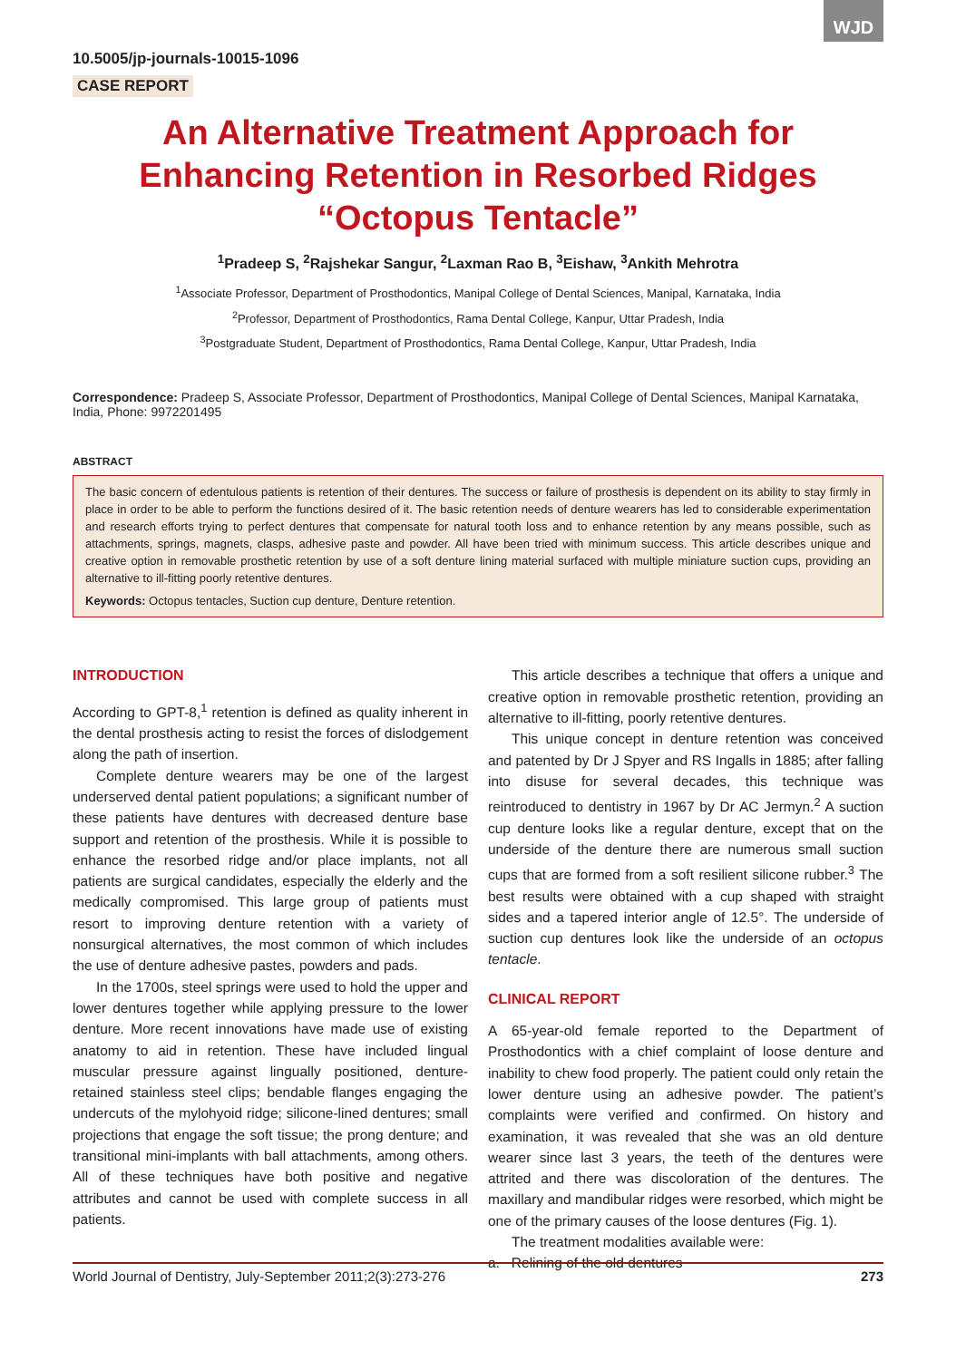WJD
10.5005/jp-journals-10015-1096
CASE REPORT
An Alternative Treatment Approach for Enhancing Retention in Resorbed Ridges “Octopus Tentacle”
<sup>1</sup> Pradeep S, <sup>2</sup>Rajshekar Sangur, <sup>2</sup>Laxman Rao B, <sup>3</sup>Eishaw, <sup>3</sup>Ankith Mehrotra
<sup>1</sup> Associate Professor, Department of Prosthodontics, Manipal College of Dental Sciences, Manipal, Karnataka, India
<sup>2</sup> Professor, Department of Prosthodontics, Rama Dental College, Kanpur, Uttar Pradesh, India
<sup>3</sup> Postgraduate Student, Department of Prosthodontics, Rama Dental College, Kanpur, Uttar Pradesh, India
Correspondence: Pradeep S, Associate Professor, Department of Prosthodontics, Manipal College of Dental Sciences, Manipal Karnataka, India, Phone: 9972201495
ABSTRACT
The basic concern of edentulous patients is retention of their dentures. The success or failure of prosthesis is dependent on its ability to stay firmly in place in order to be able to perform the functions desired of it. The basic retention needs of denture wearers has led to considerable experimentation and research efforts trying to perfect dentures that compensate for natural tooth loss and to enhance retention by any means possible, such as attachments, springs, magnets, clasps, adhesive paste and powder. All have been tried with minimum success. This article describes unique and creative option in removable prosthetic retention by use of a soft denture lining material surfaced with multiple miniature suction cups, providing an alternative to ill-fitting poorly retentive dentures.
Keywords: Octopus tentacles, Suction cup denture, Denture retention.
INTRODUCTION
According to GPT-8,<sup>1</sup> retention is defined as quality inherent in the dental prosthesis acting to resist the forces of dislodgement along the path of insertion.
Complete denture wearers may be one of the largest underserved dental patient populations; a significant number of these patients have dentures with decreased denture base support and retention of the prosthesis. While it is possible to enhance the resorbed ridge and/or place implants, not all patients are surgical candidates, especially the elderly and the medically compromised. This large group of patients must resort to improving denture retention with a variety of nonsurgical alternatives, the most common of which includes the use of denture adhesive pastes, powders and pads.
In the 1700s, steel springs were used to hold the upper and lower dentures together while applying pressure to the lower denture. More recent innovations have made use of existing anatomy to aid in retention. These have included lingual muscular pressure against lingually positioned, denture-retained stainless steel clips; bendable flanges engaging the undercuts of the mylohyoid ridge; silicone-lined dentures; small projections that engage the soft tissue; the prong denture; and transitional mini-implants with ball attachments, among others. All of these techniques have both positive and negative attributes and cannot be used with complete success in all patients.
This article describes a technique that offers a unique and creative option in removable prosthetic retention, providing an alternative to ill-fitting, poorly retentive dentures.
This unique concept in denture retention was conceived and patented by Dr J Spyer and RS Ingalls in 1885; after falling into disuse for several decades, this technique was reintroduced to dentistry in 1967 by Dr AC Jermyn.<sup>2</sup> A suction cup denture looks like a regular denture, except that on the underside of the denture there are numerous small suction cups that are formed from a soft resilient silicone rubber.<sup>3</sup> The best results were obtained with a cup shaped with straight sides and a tapered interior angle of 12.5°. The underside of suction cup dentures look like the underside of an octopus tentacle.
CLINICAL REPORT
A 65-year-old female reported to the Department of Prosthodontics with a chief complaint of loose denture and inability to chew food properly. The patient could only retain the lower denture using an adhesive powder. The patient’s complaints were verified and confirmed. On history and examination, it was revealed that she was an old denture wearer since last 3 years, the teeth of the dentures were attrited and there was discoloration of the dentures. The maxillary and mandibular ridges were resorbed, which might be one of the primary causes of the loose dentures (Fig. 1).
The treatment modalities available were:
a. Relining of the old dentures
World Journal of Dentistry, July-September 2011;2(3):273-276 273